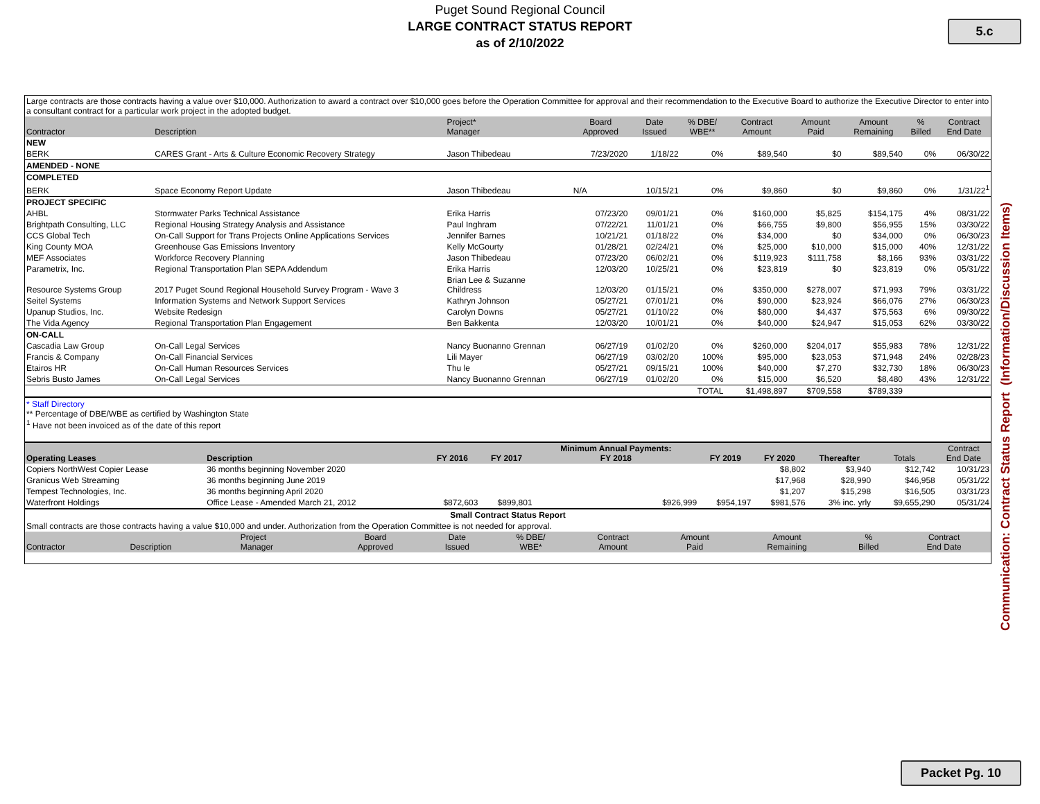Puget Sound Regional Council
LARGE CONTRACT STATUS REPORT
as of 2/10/2022
5.c
| Large contracts are those contracts having a value over $10,000. Authorization to award a contract over $10,000 goes before the Operation Committee for approval and their recommendation to the Executive Board to authorize the Executive Director to enter into a consultant contract for a particular work project in the adopted budget. | | | | | | | | | | |
| Contractor | Description | Project* Manager | Board Approved | Date Issued | % DBE/ WBE** | Contract Amount | Amount Paid | Amount Remaining | % Billed | Contract End Date |
| NEW | | | | | | | | | | |
| BERK | CARES Grant - Arts & Culture Economic Recovery Strategy | Jason Thibedeau | 7/23/2020 | 1/18/22 | 0% | $89,540 | $0 | $89,540 | 0% | 06/30/22 |
| AMENDED - NONE | | | | | | | | | | |
| COMPLETED | | | | | | | | | | |
| BERK | Space Economy Report Update | Jason Thibedeau | N/A | 10/15/21 | 0% | $9,860 | $0 | $9,860 | 0% | 1/31/22<sup>1</sup> |
| PROJECT SPECIFIC | | | | | | | | | | |
| AHBL | Stormwater Parks Technical Assistance | Erika Harris | 07/23/20 | 09/01/21 | 0% | $160,000 | $5,825 | $154,175 | 4% | 08/31/22 |
| Brightpath Consulting, LLC | Regional Housing Strategy Analysis and Assistance | Paul Inghram | 07/22/21 | 11/01/21 | 0% | $66,755 | $9,800 | $56,955 | 15% | 03/30/22 |
| CCS Global Tech | On-Call Support for Trans Projects Online Applications Services | Jennifer Barnes | 10/21/21 | 01/18/22 | 0% | $34,000 | $0 | $34,000 | 0% | 06/30/23 |
| King County MOA | Greenhouse Gas Emissions Inventory | Kelly McGourty | 01/28/21 | 02/24/21 | 0% | $25,000 | $10,000 | $15,000 | 40% | 12/31/22 |
| MEF Associates | Workforce Recovery Planning | Jason Thibedeau | 07/23/20 | 06/02/21 | 0% | $119,923 | $111,758 | $8,166 | 93% | 03/31/22 |
| Parametrix, Inc. | Regional Transportation Plan SEPA Addendum | Erika Harris | 12/03/20 | 10/25/21 | 0% | $23,819 | $0 | $23,819 | 0% | 05/31/22 |
| Resource Systems Group | 2017 Puget Sound Regional Household Survey Program - Wave 3 | Brian Lee & Suzanne Childress | 12/03/20 | 01/15/21 | 0% | $350,000 | $278,007 | $71,993 | 79% | 03/31/22 |
| Seitel Systems | Information Systems and Network Support Services | Kathryn Johnson | 05/27/21 | 07/01/21 | 0% | $90,000 | $23,924 | $66,076 | 27% | 06/30/23 |
| Upanup Studios, Inc. | Website Redesign | Carolyn Downs | 05/27/21 | 01/10/22 | 0% | $80,000 | $4,437 | $75,563 | 6% | 09/30/22 |
| The Vida Agency | Regional Transportation Plan Engagement | Ben Bakkenta | 12/03/20 | 10/01/21 | 0% | $40,000 | $24,947 | $15,053 | 62% | 03/30/22 |
| ON-CALL | | | | | | | | | | |
| Cascadia Law Group | On-Call Legal Services | Nancy Buonanno Grennan | 06/27/19 | 01/02/20 | 0% | $260,000 | $204,017 | $55,983 | 78% | 12/31/22 |
| Francis & Company | On-Call Financial Services | Lili Mayer | 06/27/19 | 03/02/20 | 100% | $95,000 | $23,053 | $71,948 | 24% | 02/28/23 |
| Etairos HR | On-Call Human Resources Services | Thu le | 05/27/21 | 09/15/21 | 100% | $40,000 | $7,270 | $32,730 | 18% | 06/30/23 |
| Sebris Busto James | On-Call Legal Services | Nancy Buonanno Grennan | 06/27/19 | 01/02/20 | 0% | $15,000 | $6,520 | $8,480 | 43% | 12/31/22 |
| | | | | | TOTAL | $1,498,897 | $709,558 | $789,339 | | |
* Staff Directory
** Percentage of DBE/WBE as certified by Washington State
<sup>1</sup> Have not been invoiced as of the date of this report
| Operating Leases | Description | FY 2016 | FY 2017 | Minimum Annual Payments: FY 2018 | FY 2019 | FY 2020 | Thereafter | Totals | Contract End Date |
| --- | --- | --- | --- | --- | --- | --- | --- | --- | --- |
| Copiers NorthWest Copier Lease | 36 months beginning November 2020 | | | | | $8,802 | $3,940 | $12,742 | 10/31/23 |
| Granicus Web Streaming | 36 months beginning June 2019 | | | | | $17,968 | $28,990 | $46,958 | 05/31/22 |
| Tempest Technologies, Inc. | 36 months beginning April 2020 | | | | | $1,207 | $15,298 | $16,505 | 03/31/23 |
| Waterfront Holdings | Office Lease - Amended March 21, 2012 | $872,603 | $899,801 | $926,999 | $954,197 | $981,576 | 3% inc. yrly | $9,655,290 | 05/31/24 |
| Small Contract Status Report | | | | | | | | | | |
| Small contracts are those contracts having a value $10,000 and under. Authorization from the Operation Committee is not needed for approval. | | | | | | | | | | |
| Contractor | Description | Project Manager | Board Approved | Date Issued | % DBE/ WBE* | Contract Amount | Amount Paid | Amount Remaining | % Billed | Contract End Date |
Communication: Contract Status Report (Information/Discussion Items)
Packet Pg. 10